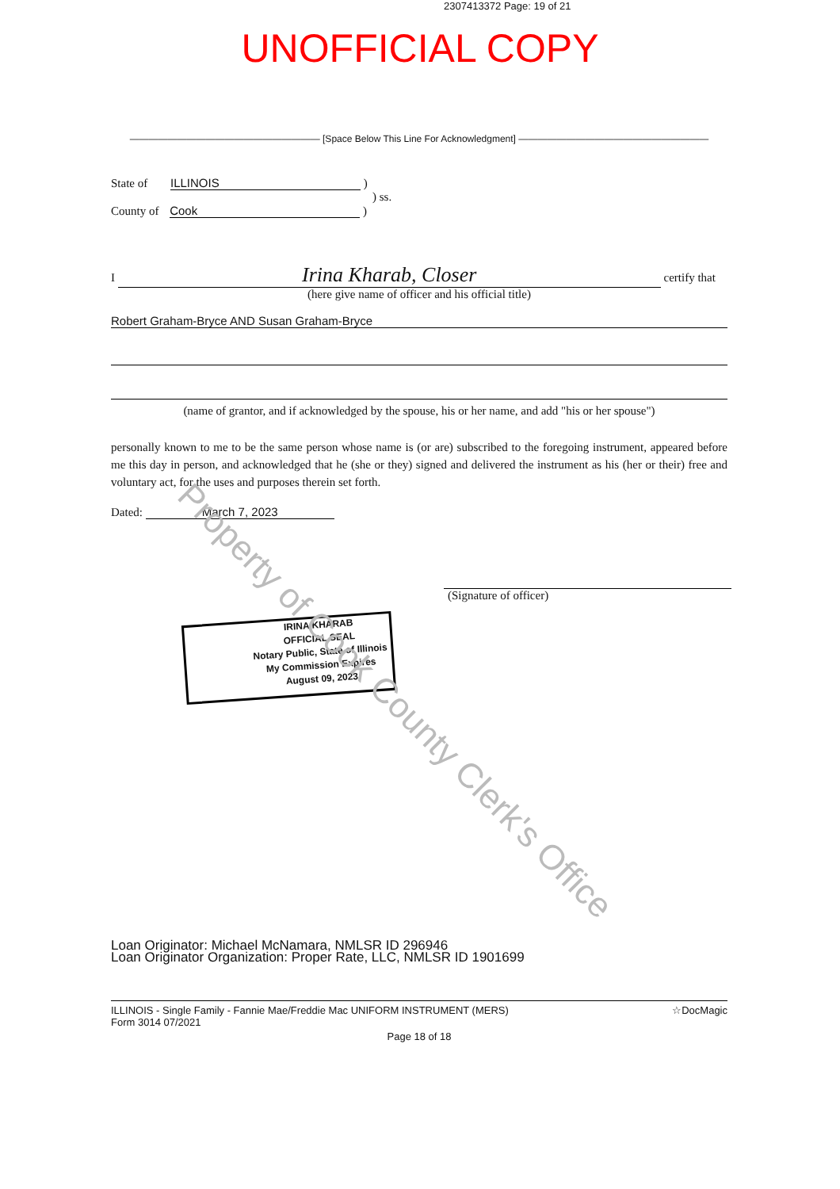2307413372 Page: 19 of 21
UNOFFICIAL COPY
———————————————————— [Space Below This Line For Acknowledgment] ————————————————————
State of ILLINOIS )
) ss.
County of Cook )
I Irina Kharab, Closer certify that
(here give name of officer and his official title)
Robert Graham-Bryce AND Susan Graham-Bryce
(name of grantor, and if acknowledged by the spouse, his or her name, and add "his or her spouse")
personally known to me to be the same person whose name is (or are) subscribed to the foregoing instrument, appeared before me this day in person, and acknowledged that he (she or they) signed and delivered the instrument as his (her or their) free and voluntary act, for the uses and purposes therein set forth.
Dated: March 7, 2023
(Signature of officer)
IRINA KHARAB
OFFICIAL SEAL
Notary Public, State of Illinois
My Commission Expires
August 09, 2023
Property of Cook County Clerk's Office
Loan Originator: Michael McNamara, NMLSR ID 296946
Loan Originator Organization: Proper Rate, LLC, NMLSR ID 1901699
ILLINOIS - Single Family - Fannie Mae/Freddie Mac UNIFORM INSTRUMENT (MERS)
Form 3014 07/2021
☆DocMagic
Page 18 of 18